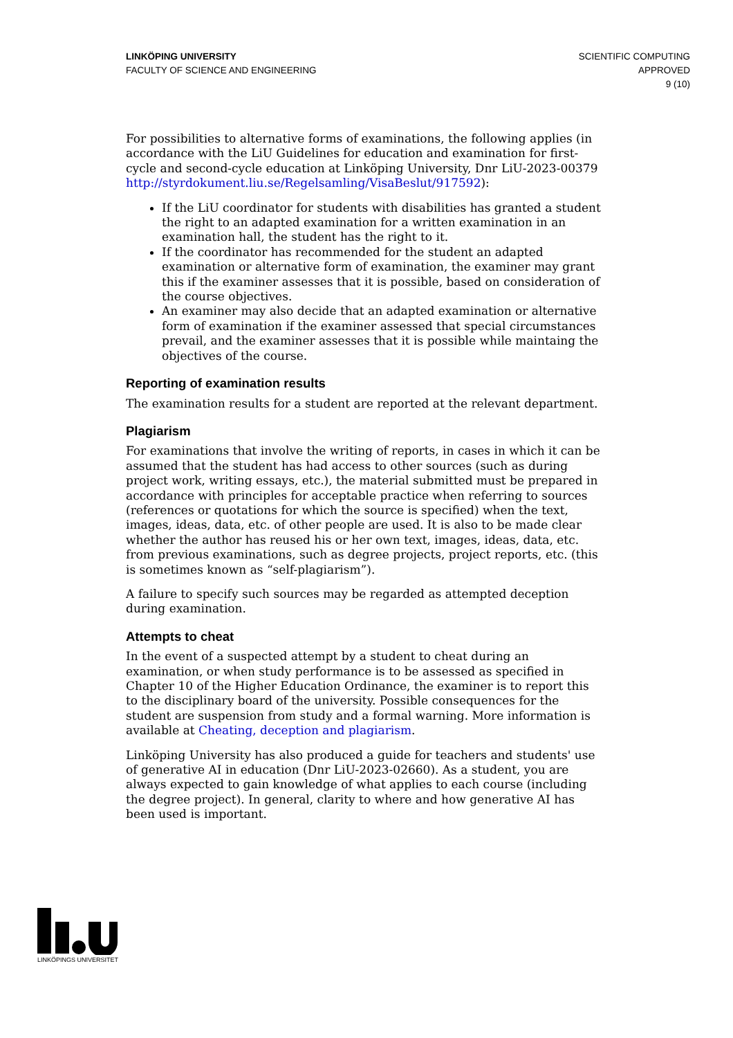LINKÖPING UNIVERSITY
FACULTY OF SCIENCE AND ENGINEERING
SCIENTIFIC COMPUTING
APPROVED
9 (10)
For possibilities to alternative forms of examinations, the following applies (in accordance with the LiU Guidelines for education and examination for first-cycle and second-cycle education at Linköping University, Dnr LiU-2023-00379 http://styrdokument.liu.se/Regelsamling/VisaBeslut/917592):
If the LiU coordinator for students with disabilities has granted a student the right to an adapted examination for a written examination in an examination hall, the student has the right to it.
If the coordinator has recommended for the student an adapted examination or alternative form of examination, the examiner may grant this if the examiner assesses that it is possible, based on consideration of the course objectives.
An examiner may also decide that an adapted examination or alternative form of examination if the examiner assessed that special circumstances prevail, and the examiner assesses that it is possible while maintaing the objectives of the course.
Reporting of examination results
The examination results for a student are reported at the relevant department.
Plagiarism
For examinations that involve the writing of reports, in cases in which it can be assumed that the student has had access to other sources (such as during project work, writing essays, etc.), the material submitted must be prepared in accordance with principles for acceptable practice when referring to sources (references or quotations for which the source is specified) when the text, images, ideas, data, etc. of other people are used. It is also to be made clear whether the author has reused his or her own text, images, ideas, data, etc. from previous examinations, such as degree projects, project reports, etc. (this is sometimes known as “self-plagiarism”).
A failure to specify such sources may be regarded as attempted deception during examination.
Attempts to cheat
In the event of a suspected attempt by a student to cheat during an examination, or when study performance is to be assessed as specified in Chapter 10 of the Higher Education Ordinance, the examiner is to report this to the disciplinary board of the university. Possible consequences for the student are suspension from study and a formal warning. More information is available at Cheating, deception and plagiarism.
Linköping University has also produced a guide for teachers and students' use of generative AI in education (Dnr LiU-2023-02660). As a student, you are always expected to gain knowledge of what applies to each course (including the degree project). In general, clarity to where and how generative AI has been used is important.
LINKÖPINGS UNIVERSITET